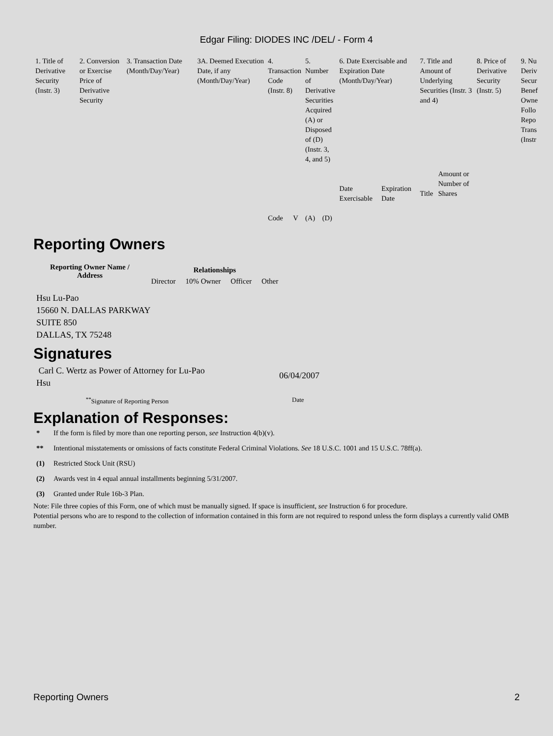Edgar Filing: DIODES INC /DEL/ - Form 4
| 1. Title of Derivative Security (Instr. 3) | 2. Conversion or Exercise Price of Derivative Security | 3. Transaction Date (Month/Day/Year) | 3A. Deemed Execution Date, if any (Month/Day/Year) | 4. Transaction Code (Instr. 8) | | 5. Number of Derivative Securities Acquired (A) or Disposed of (D) (Instr. 3, 4, and 5) | | 6. Date Exercisable and Expiration Date (Month/Day/Year) | | 7. Title and Amount of Underlying Securities (Instr. 3 and 4) | | 8. Price of Derivative Security (Instr. 5) | 9. Nu Deriv Secur Benef Owne Follo Repo Trans (Instr |
| | | | | Code | V | (A) | (D) | Date Exercisable | Expiration Date | Title | Amount or Number of Shares | | |
Reporting Owners
| Reporting Owner Name / Address | Relationships | | | |
| --- | --- | --- | --- | --- |
| | Director | 10% Owner | Officer | Other |
Hsu Lu-Pao
15660 N. DALLAS PARKWAY
SUITE 850
DALLAS, TX 75248
Signatures
Carl C. Wertz as Power of Attorney for Lu-Pao Hsu
06/04/2007
<sup>**</sup> Signature of Reporting Person Date
Explanation of Responses:
* If the form is filed by more than one reporting person, see Instruction 4(b)(v).
** Intentional misstatements or omissions of facts constitute Federal Criminal Violations. See 18 U.S.C. 1001 and 15 U.S.C. 78ff(a).
(1) Restricted Stock Unit (RSU)
(2) Awards vest in 4 equal annual installments beginning 5/31/2007.
(3) Granted under Rule 16b-3 Plan.
Note: File three copies of this Form, one of which must be manually signed. If space is insufficient, see Instruction 6 for procedure.
Potential persons who are to respond to the collection of information contained in this form are not required to respond unless the form displays a currently valid OMB number.
Reporting Owners 2